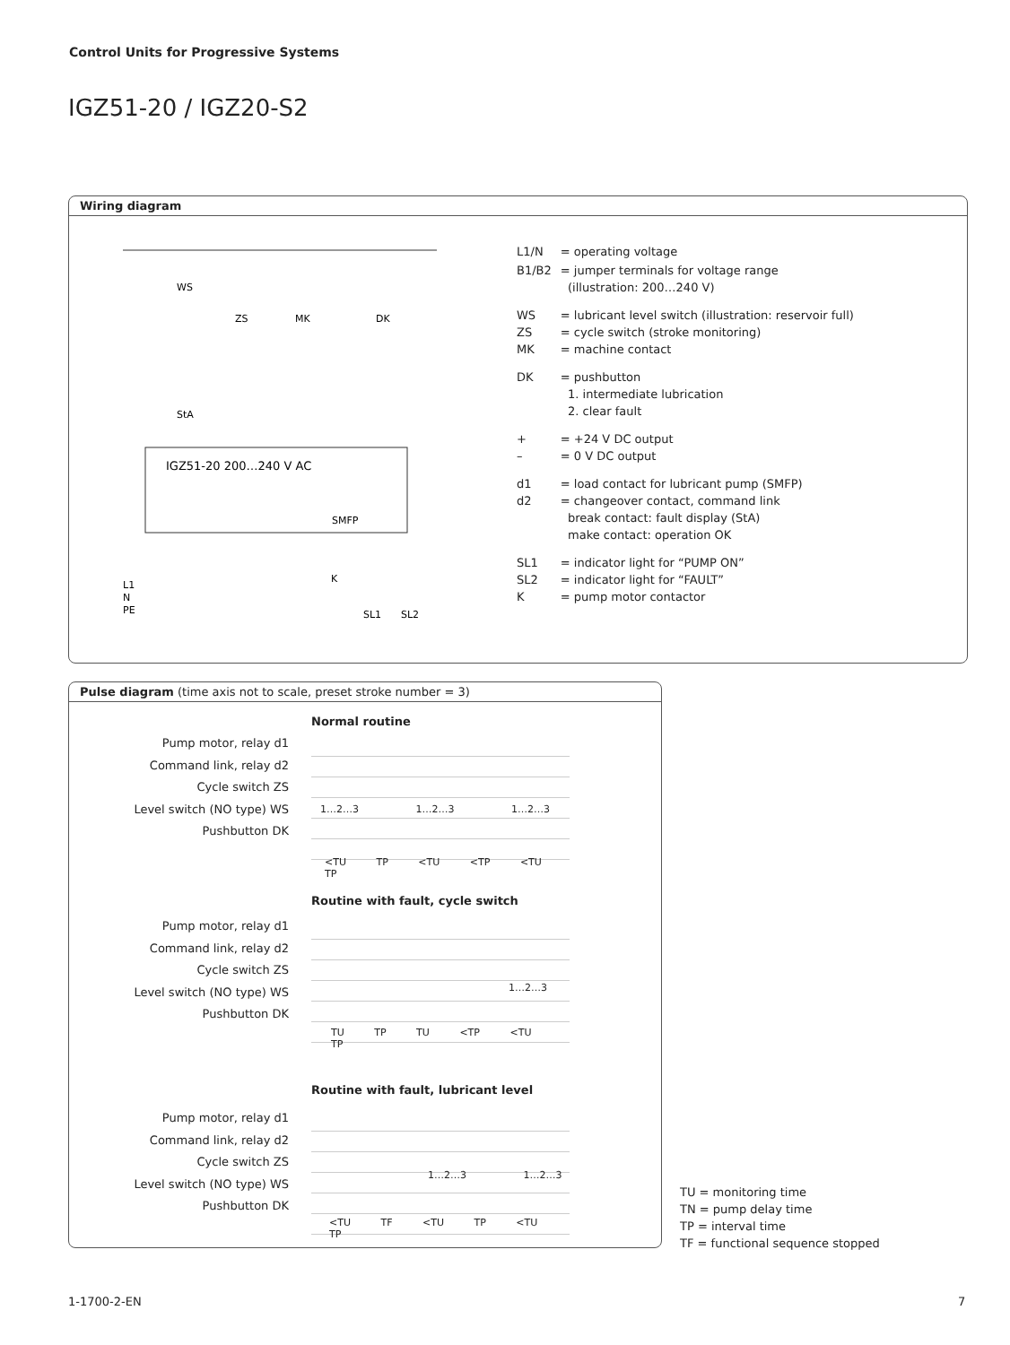Control Units for Progressive Systems
IGZ51-20 / IGZ20-S2
Wiring diagram
WS
ZS
MK
DK
StA
IGZ51-20 200…240 V AC
SMFP
L1
N
PE
K
SL1
SL2
| L1/N | = operating voltage |
| B1/B2 | = jumper terminals for voltage range (illustration: 200…240 V) |
| WS ZS MK | = lubricant level switch (illustration: reservoir full) = cycle switch (stroke monitoring) = machine contact |
| DK | = pushbutton 1. intermediate lubrication 2. clear fault |
| + – | = +24 V DC output = 0 V DC output |
| d1 d2 | = load contact for lubricant pump (SMFP) = changeover contact, command link break contact: fault display (StA) make contact: operation OK |
| SL1 SL2 K | = indicator light for “PUMP ON” = indicator light for “FAULT” = pump motor contactor |
Pulse diagram (time axis not to scale, preset stroke number = 3)
Normal routine
Pump motor, relay d1
Command link, relay d2
Cycle switch ZS
Level switch (NO type) WS
Pushbutton DK
<TU TP <TU <TP <TU TP
1…2…3 1…2…3 1…2…3
Routine with fault, cycle switch
Pump motor, relay d1
Command link, relay d2
Cycle switch ZS
Level switch (NO type) WS
Pushbutton DK
TU TP TU <TP <TU TP
1…2…3
Routine with fault, lubricant level
Pump motor, relay d1
Command link, relay d2
Cycle switch ZS
Level switch (NO type) WS
Pushbutton DK
<TU TF <TU TP <TU TP
1…2…3 1…2…3
TU = monitoring time
TN = pump delay time
TP = interval time
TF = functional sequence stopped
1-1700-2-EN 7